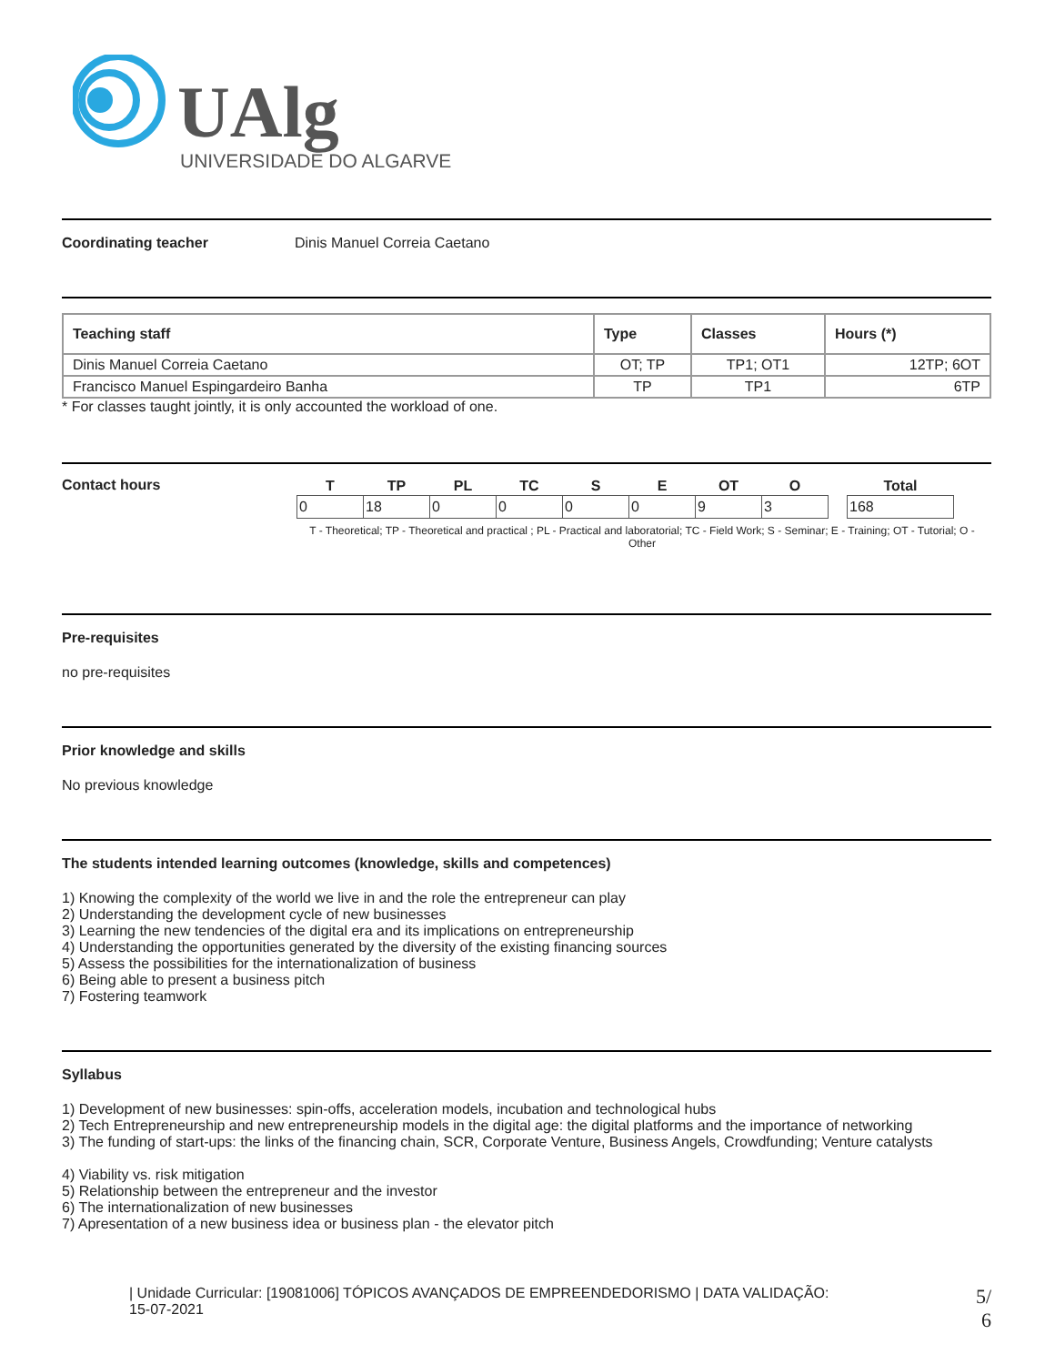UAlg
UNIVERSIDADE DO ALGARVE
Coordinating teacher Dinis Manuel Correia Caetano
| Teaching staff | Type | Classes | Hours (*) |
| --- | --- | --- | --- |
| Dinis Manuel Correia Caetano | OT; TP | TP1; OT1 | 12TP; 6OT |
| Francisco Manuel Espingardeiro Banha | TP | TP1 | 6TP |
* For classes taught jointly, it is only accounted the workload of one.
Contact hours
| T | TP | PL | TC | S | E | OT | O | | Total |
| --- | --- | --- | --- | --- | --- | --- | --- | --- | --- |
| 0 | 18 | 0 | 0 | 0 | 0 | 9 | 3 | | 168 |
T - Theoretical; TP - Theoretical and practical ; PL - Practical and laboratorial; TC - Field Work; S - Seminar; E - Training; OT - Tutorial; O - Other
Pre-requisites
no pre-requisites
Prior knowledge and skills
No previous knowledge
The students intended learning outcomes (knowledge, skills and competences)
1) Knowing the complexity of the world we live in and the role the entrepreneur can play
2) Understanding the development cycle of new businesses
3) Learning the new tendencies of the digital era and its implications on entrepreneurship
4) Understanding the opportunities generated by the diversity of the existing financing sources
5) Assess the possibilities for the internationalization of business
6) Being able to present a business pitch
7) Fostering teamwork
Syllabus
1) Development of new businesses: spin-offs, acceleration models, incubation and technological hubs
2) Tech Entrepreneurship and new entrepreneurship models in the digital age: the digital platforms and the importance of networking
3) The funding of start-ups: the links of the financing chain, SCR, Corporate Venture, Business Angels, Crowdfunding; Venture catalysts
4) Viability vs. risk mitigation
5) Relationship between the entrepreneur and the investor
6) The internationalization of new businesses
7) Apresentation of a new business idea or business plan - the elevator pitch
| Unidade Curricular: [19081006] TÓPICOS AVANÇADOS DE EMPREENDEDORISMO | DATA VALIDAÇÃO:
15-07-2021
5/
6